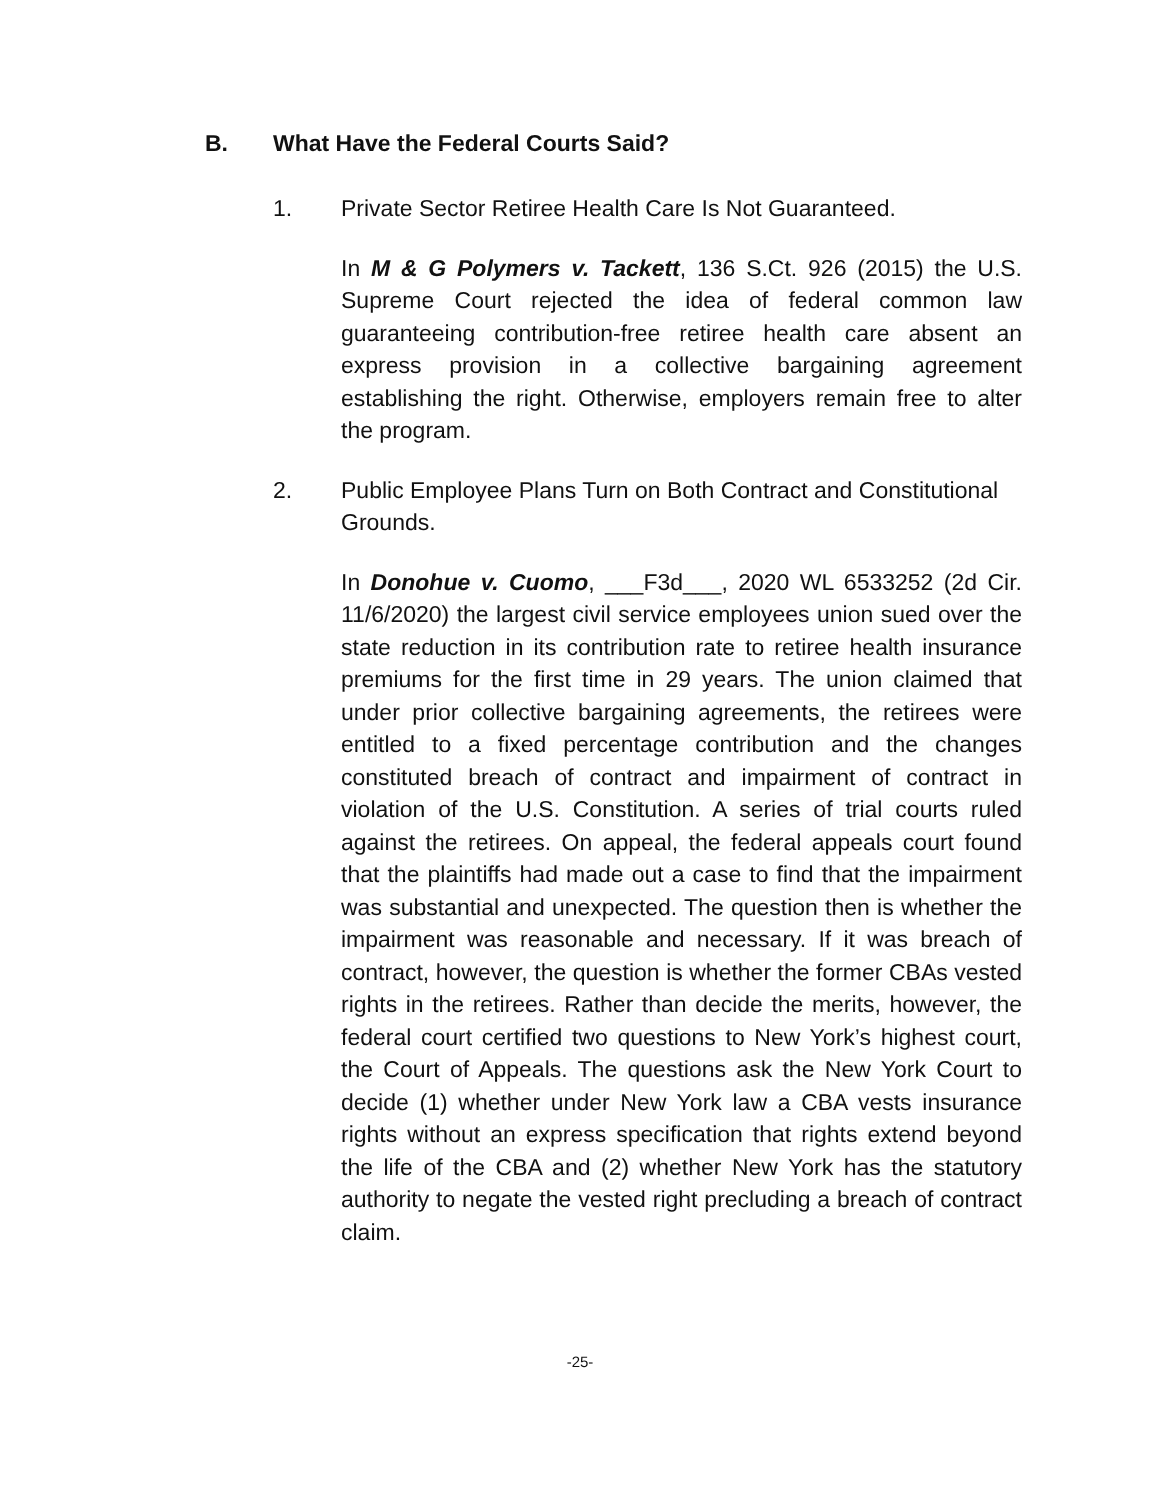B. What Have the Federal Courts Said?
1. Private Sector Retiree Health Care Is Not Guaranteed.
In M & G Polymers v. Tackett, 136 S.Ct. 926 (2015) the U.S. Supreme Court rejected the idea of federal common law guaranteeing contribution-free retiree health care absent an express provision in a collective bargaining agreement establishing the right. Otherwise, employers remain free to alter the program.
2. Public Employee Plans Turn on Both Contract and Constitutional Grounds.
In Donohue v. Cuomo, ___F3d___, 2020 WL 6533252 (2d Cir. 11/6/2020) the largest civil service employees union sued over the state reduction in its contribution rate to retiree health insurance premiums for the first time in 29 years. The union claimed that under prior collective bargaining agreements, the retirees were entitled to a fixed percentage contribution and the changes constituted breach of contract and impairment of contract in violation of the U.S. Constitution. A series of trial courts ruled against the retirees. On appeal, the federal appeals court found that the plaintiffs had made out a case to find that the impairment was substantial and unexpected. The question then is whether the impairment was reasonable and necessary. If it was breach of contract, however, the question is whether the former CBAs vested rights in the retirees. Rather than decide the merits, however, the federal court certified two questions to New York’s highest court, the Court of Appeals. The questions ask the New York Court to decide (1) whether under New York law a CBA vests insurance rights without an express specification that rights extend beyond the life of the CBA and (2) whether New York has the statutory authority to negate the vested right precluding a breach of contract claim.
-25-